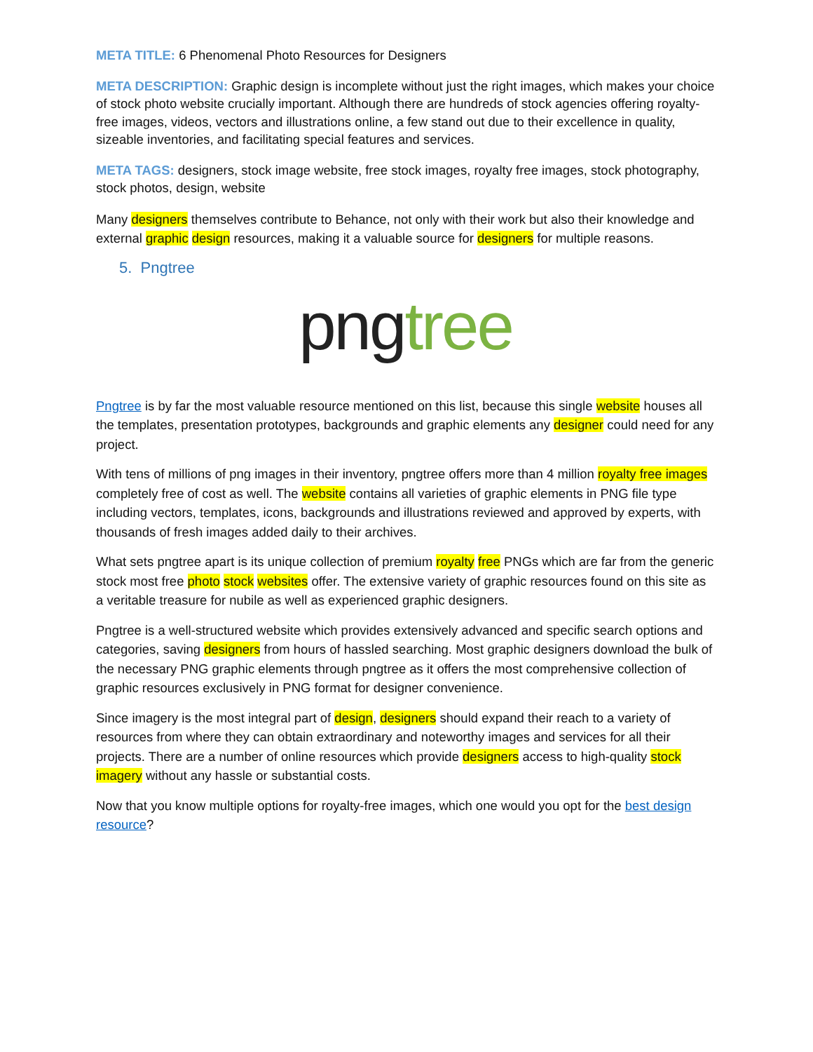META TITLE: 6 Phenomenal Photo Resources for Designers
META DESCRIPTION: Graphic design is incomplete without just the right images, which makes your choice of stock photo website crucially important. Although there are hundreds of stock agencies offering royalty-free images, videos, vectors and illustrations online, a few stand out due to their excellence in quality, sizeable inventories, and facilitating special features and services.
META TAGS: designers, stock image website, free stock images, royalty free images, stock photography, stock photos, design, website
Many designers themselves contribute to Behance, not only with their work but also their knowledge and external graphic design resources, making it a valuable source for designers for multiple reasons.
5. Pngtree
png tree
Pngtree is by far the most valuable resource mentioned on this list, because this single website houses all the templates, presentation prototypes, backgrounds and graphic elements any designer could need for any project.
With tens of millions of png images in their inventory, pngtree offers more than 4 million royalty free images completely free of cost as well. The website contains all varieties of graphic elements in PNG file type including vectors, templates, icons, backgrounds and illustrations reviewed and approved by experts, with thousands of fresh images added daily to their archives.
What sets pngtree apart is its unique collection of premium royalty free PNGs which are far from the generic stock most free photo stock websites offer. The extensive variety of graphic resources found on this site as a veritable treasure for nubile as well as experienced graphic designers.
Pngtree is a well-structured website which provides extensively advanced and specific search options and categories, saving designers from hours of hassled searching. Most graphic designers download the bulk of the necessary PNG graphic elements through pngtree as it offers the most comprehensive collection of graphic resources exclusively in PNG format for designer convenience.
Since imagery is the most integral part of design, designers should expand their reach to a variety of resources from where they can obtain extraordinary and noteworthy images and services for all their projects. There are a number of online resources which provide designers access to high-quality stock imagery without any hassle or substantial costs.
Now that you know multiple options for royalty-free images, which one would you opt for the best design resource?